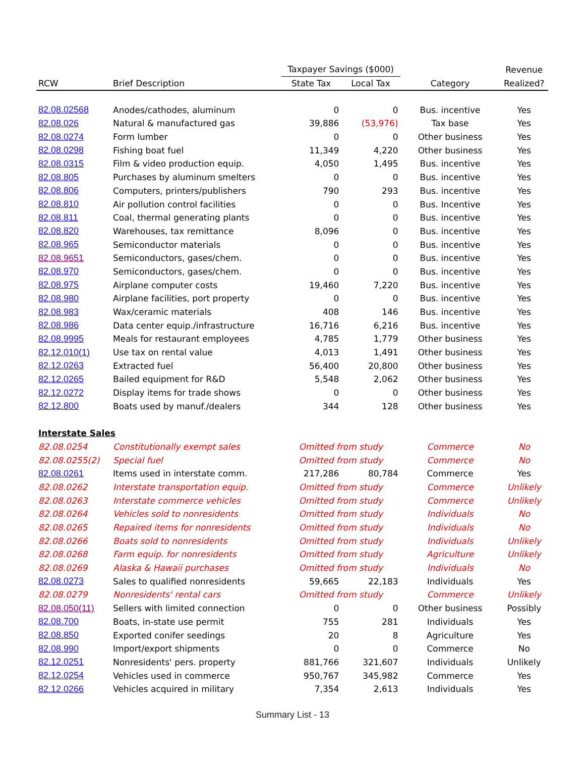| | | Taxpayer Savings ($000) | | | Revenue |
| --- | --- | --- | --- | --- | --- |
| RCW | Brief Description | State Tax | Local Tax | Category | Realized? |
| 82.08.02568 | Anodes/cathodes, aluminum | 0 | 0 | Bus. incentive | Yes |
| 82.08.026 | Natural & manufactured gas | 39,886 | (53,976) | Tax base | Yes |
| 82.08.0274 | Form lumber | 0 | 0 | Other business | Yes |
| 82.08.0298 | Fishing boat fuel | 11,349 | 4,220 | Other business | Yes |
| 82.08.0315 | Film & video production equip. | 4,050 | 1,495 | Bus. incentive | Yes |
| 82.08.805 | Purchases by aluminum smelters | 0 | 0 | Bus. incentive | Yes |
| 82.08.806 | Computers, printers/publishers | 790 | 293 | Bus. incentive | Yes |
| 82.08.810 | Air pollution control facilities | 0 | 0 | Bus. Incentive | Yes |
| 82.08.811 | Coal, thermal generating plants | 0 | 0 | Bus. incentive | Yes |
| 82.08.820 | Warehouses, tax remittance | 8,096 | 0 | Bus. incentive | Yes |
| 82.08.965 | Semiconductor materials | 0 | 0 | Bus. incentive | Yes |
| 82.08.9651 | Semiconductors, gases/chem. | 0 | 0 | Bus. incentive | Yes |
| 82.08.970 | Semiconductors, gases/chem. | 0 | 0 | Bus. incentive | Yes |
| 82.08.975 | Airplane computer costs | 19,460 | 7,220 | Bus. incentive | Yes |
| 82.08.980 | Airplane facilities, port property | 0 | 0 | Bus. incentive | Yes |
| 82.08.983 | Wax/ceramic materials | 408 | 146 | Bus. incentive | Yes |
| 82.08.986 | Data center equip./infrastructure | 16,716 | 6,216 | Bus. incentive | Yes |
| 82.08.9995 | Meals for restaurant employees | 4,785 | 1,779 | Other business | Yes |
| 82.12.010(1) | Use tax on rental value | 4,013 | 1,491 | Other business | Yes |
| 82.12.0263 | Extracted fuel | 56,400 | 20,800 | Other business | Yes |
| 82.12.0265 | Bailed equipment for R&D | 5,548 | 2,062 | Other business | Yes |
| 82.12.0272 | Display items for trade shows | 0 | 0 | Other business | Yes |
| 82.12.800 | Boats used by manuf./dealers | 344 | 128 | Other business | Yes |
| Interstate Sales | | | | | |
| 82.08.0254 | Constitutionally exempt sales | Omitted from study | | Commerce | No |
| 82.08.0255(2) | Special fuel | Omitted from study | | Commerce | No |
| 82.08.0261 | Items used in interstate comm. | 217,286 | 80,784 | Commerce | Yes |
| 82.08.0262 | Interstate transportation equip. | Omitted from study | | Commerce | Unlikely |
| 82.08.0263 | Interstate commerce vehicles | Omitted from study | | Commerce | Unlikely |
| 82.08.0264 | Vehicles sold to nonresidents | Omitted from study | | Individuals | No |
| 82.08.0265 | Repaired items for nonresidents | Omitted from study | | Individuals | No |
| 82.08.0266 | Boats sold to nonresidents | Omitted from study | | Individuals | Unlikely |
| 82.08.0268 | Farm equip. for nonresidents | Omitted from study | | Agriculture | Unlikely |
| 82.08.0269 | Alaska & Hawaii purchases | Omitted from study | | Individuals | No |
| 82.08.0273 | Sales to qualified nonresidents | 59,665 | 22,183 | Individuals | Yes |
| 82.08.0279 | Nonresidents' rental cars | Omitted from study | | Commerce | Unlikely |
| 82.08.050(11) | Sellers with limited connection | 0 | 0 | Other business | Possibly |
| 82.08.700 | Boats, in-state use permit | 755 | 281 | Individuals | Yes |
| 82.08.850 | Exported conifer seedings | 20 | 8 | Agriculture | Yes |
| 82.08.990 | Import/export shipments | 0 | 0 | Commerce | No |
| 82.12.0251 | Nonresidents' pers. property | 881,766 | 321,607 | Individuals | Unlikely |
| 82.12.0254 | Vehicles used in commerce | 950,767 | 345,982 | Commerce | Yes |
| 82.12.0266 | Vehicles acquired in military | 7,354 | 2,613 | Individuals | Yes |
Summary List - 13